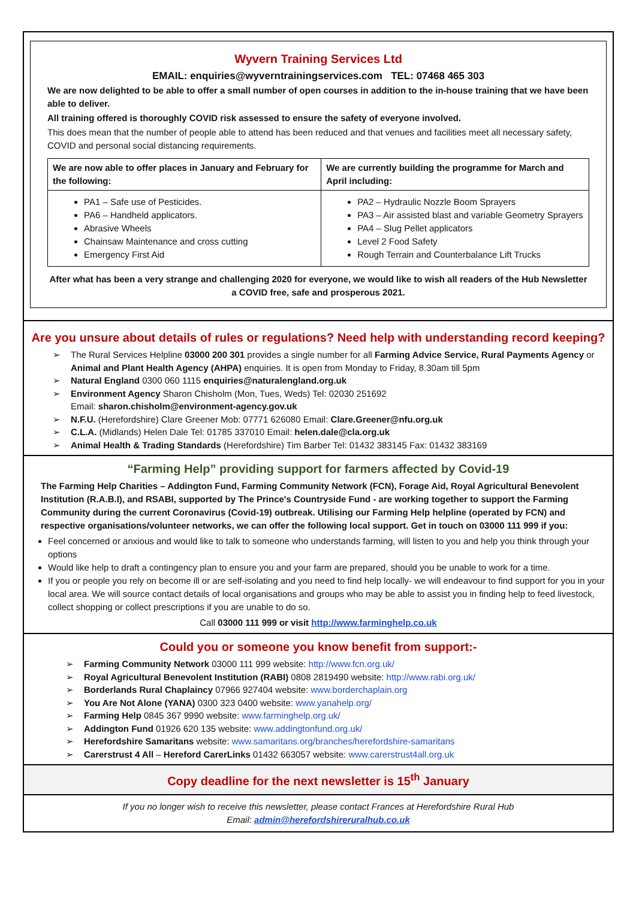Wyvern Training Services Ltd
EMAIL: enquiries@wyverntrainingservices.com TEL: 07468 465 303
We are now delighted to be able to offer a small number of open courses in addition to the in-house training that we have been able to deliver.
All training offered is thoroughly COVID risk assessed to ensure the safety of everyone involved.
This does mean that the number of people able to attend has been reduced and that venues and facilities meet all necessary safety, COVID and personal social distancing requirements.
| We are now able to offer places in January and February for the following: | We are currently building the programme for March and April including: |
| PA1 – Safe use of Pesticides. PA6 – Handheld applicators. Abrasive Wheels Chainsaw Maintenance and cross cutting Emergency First Aid | PA2 – Hydraulic Nozzle Boom Sprayers PA3 – Air assisted blast and variable Geometry Sprayers PA4 – Slug Pellet applicators Level 2 Food Safety Rough Terrain and Counterbalance Lift Trucks |
After what has been a very strange and challenging 2020 for everyone, we would like to wish all readers of the Hub Newsletter a COVID free, safe and prosperous 2021.
Are you unsure about details of rules or regulations? Need help with understanding record keeping?
The Rural Services Helpline 03000 200 301 provides a single number for all Farming Advice Service, Rural Payments Agency or Animal and Plant Health Agency (AHPA) enquiries. It is open from Monday to Friday, 8.30am till 5pm
Natural England 0300 060 1115 enquiries@naturalengland.org.uk
Environment Agency Sharon Chisholm (Mon, Tues, Weds) Tel: 02030 251692
Email: sharon.chisholm@environment-agency.gov.uk
N.F.U. (Herefordshire) Clare Greener Mob: 07771 626080 Email: Clare.Greener@nfu.org.uk
C.L.A. (Midlands) Helen Dale Tel: 01785 337010 Email: helen.dale@cla.org.uk
Animal Health & Trading Standards (Herefordshire) Tim Barber Tel: 01432 383145 Fax: 01432 383169
“Farming Help” providing support for farmers affected by Covid-19
The Farming Help Charities – Addington Fund, Farming Community Network (FCN), Forage Aid, Royal Agricultural Benevolent Institution (R.A.B.I), and RSABI, supported by The Prince's Countryside Fund - are working together to support the Farming Community during the current Coronavirus (Covid-19) outbreak. Utilising our Farming Help helpline (operated by FCN) and respective organisations/volunteer networks, we can offer the following local support. Get in touch on 03000 111 999 if you:
Feel concerned or anxious and would like to talk to someone who understands farming, will listen to you and help you think through your options
Would like help to draft a contingency plan to ensure you and your farm are prepared, should you be unable to work for a time.
If you or people you rely on become ill or are self-isolating and you need to find help locally- we will endeavour to find support for you in your local area. We will source contact details of local organisations and groups who may be able to assist you in finding help to feed livestock, collect shopping or collect prescriptions if you are unable to do so.
Call 03000 111 999 or visit http://www.farminghelp.co.uk
Could you or someone you know benefit from support:-
Farming Community Network 03000 111 999 website: http://www.fcn.org.uk/
Royal Agricultural Benevolent Institution (RABI) 0808 2819490 website: http://www.rabi.org.uk/
Borderlands Rural Chaplaincy 07966 927404 website: www.borderchaplain.org
You Are Not Alone (YANA) 0300 323 0400 website: www.yanahelp.org/
Farming Help 0845 367 9990 website: www.farminghelp.org.uk/
Addington Fund 01926 620 135 website: www.addingtonfund.org.uk/
Herefordshire Samaritans website: www.samaritans.org/branches/herefordshire-samaritans
Carerstrust 4 All – Hereford CarerLinks 01432 663057 website: www.carerstrust4all.org.uk
Copy deadline for the next newsletter is 15<sup>th</sup> January
If you no longer wish to receive this newsletter, please contact Frances at Herefordshire Rural Hub
Email: admin@herefordshireruralhub.co.uk